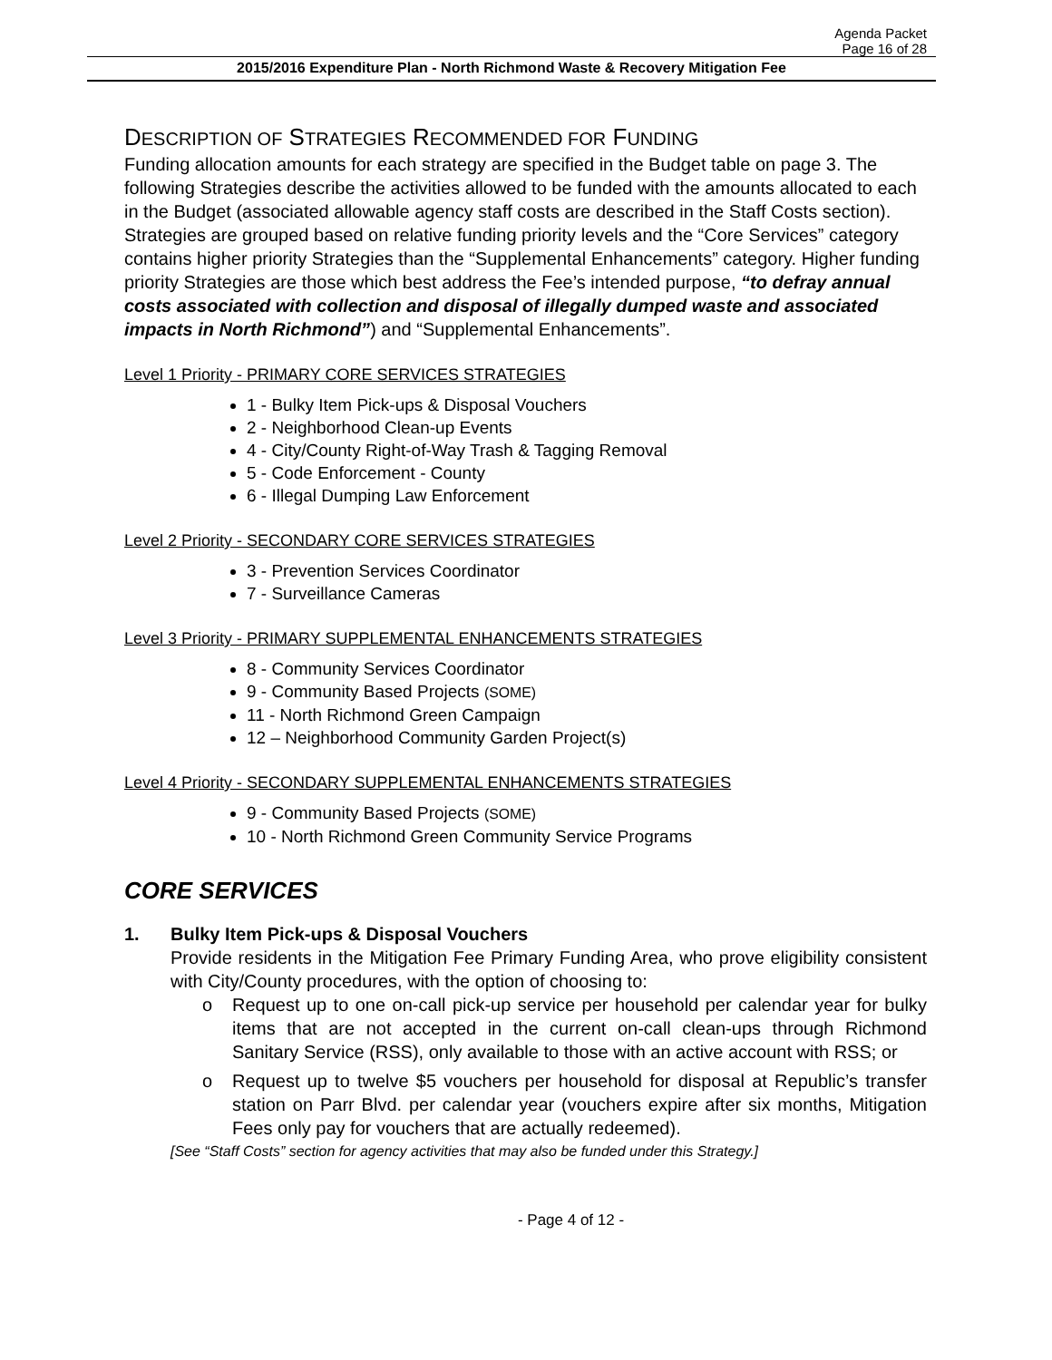Agenda Packet
Page 16 of 28
2015/2016 Expenditure Plan - North Richmond Waste & Recovery Mitigation Fee
DESCRIPTION OF STRATEGIES RECOMMENDED FOR FUNDING
Funding allocation amounts for each strategy are specified in the Budget table on page 3. The following Strategies describe the activities allowed to be funded with the amounts allocated to each in the Budget (associated allowable agency staff costs are described in the Staff Costs section). Strategies are grouped based on relative funding priority levels and the “Core Services” category contains higher priority Strategies than the “Supplemental Enhancements” category. Higher funding priority Strategies are those which best address the Fee’s intended purpose, “to defray annual costs associated with collection and disposal of illegally dumped waste and associated impacts in North Richmond”) and “Supplemental Enhancements”.
Level 1 Priority - PRIMARY CORE SERVICES STRATEGIES
1 - Bulky Item Pick-ups & Disposal Vouchers
2 - Neighborhood Clean-up Events
4 - City/County Right-of-Way Trash & Tagging Removal
5 - Code Enforcement - County
6 - Illegal Dumping Law Enforcement
Level 2 Priority - SECONDARY CORE SERVICES STRATEGIES
3 - Prevention Services Coordinator
7 - Surveillance Cameras
Level 3 Priority - PRIMARY SUPPLEMENTAL ENHANCEMENTS STRATEGIES
8 - Community Services Coordinator
9 - Community Based Projects (SOME)
11 - North Richmond Green Campaign
12 – Neighborhood Community Garden Project(s)
Level 4 Priority - SECONDARY SUPPLEMENTAL ENHANCEMENTS STRATEGIES
9 - Community Based Projects (SOME)
10 - North Richmond Green Community Service Programs
CORE SERVICES
1. Bulky Item Pick-ups & Disposal Vouchers
Provide residents in the Mitigation Fee Primary Funding Area, who prove eligibility consistent with City/County procedures, with the option of choosing to:
o Request up to one on-call pick-up service per household per calendar year for bulky items that are not accepted in the current on-call clean-ups through Richmond Sanitary Service (RSS), only available to those with an active account with RSS; or
o Request up to twelve $5 vouchers per household for disposal at Republic’s transfer station on Parr Blvd. per calendar year (vouchers expire after six months, Mitigation Fees only pay for vouchers that are actually redeemed).
[See “Staff Costs” section for agency activities that may also be funded under this Strategy.]
- Page 4 of 12 -